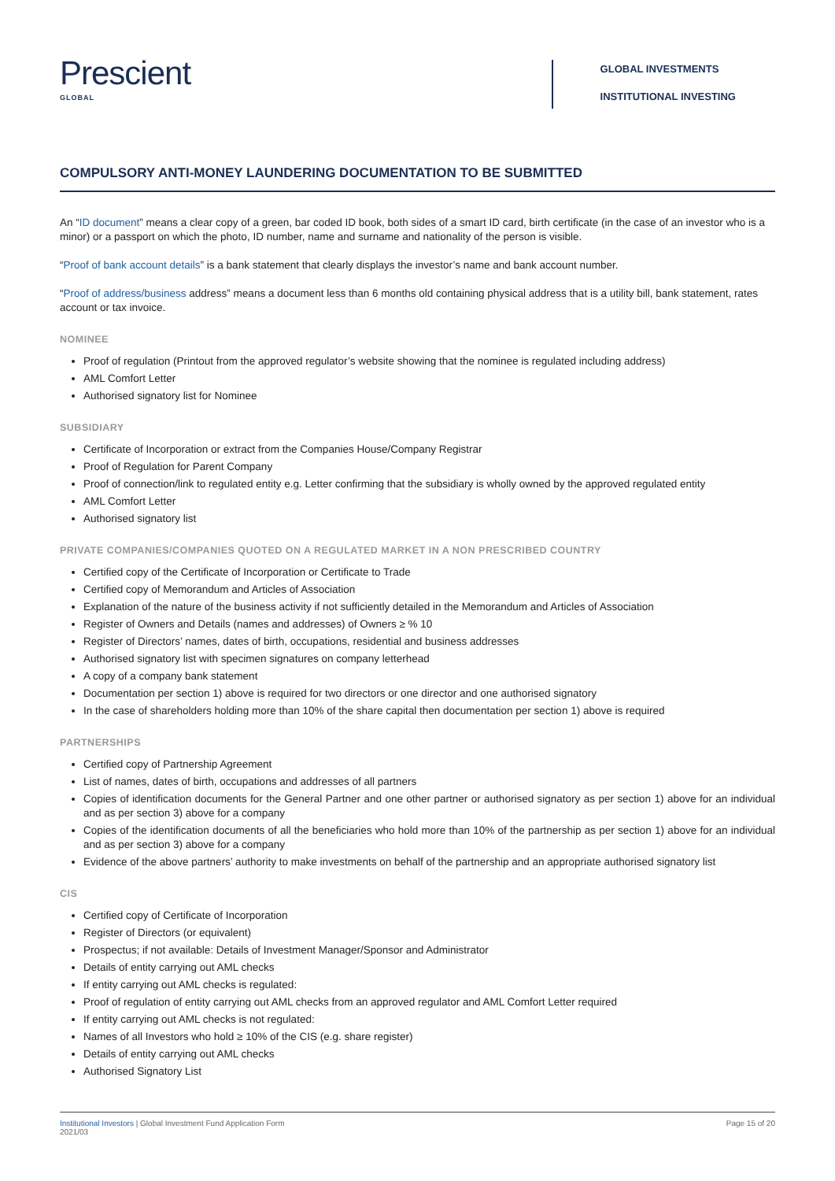Prescient
GLOBAL
GLOBAL INVESTMENTS
INSTITUTIONAL INVESTING
COMPULSORY ANTI-MONEY LAUNDERING DOCUMENTATION TO BE SUBMITTED
An “ID document” means a clear copy of a green, bar coded ID book, both sides of a smart ID card, birth certificate (in the case of an investor who is a minor) or a passport on which the photo, ID number, name and surname and nationality of the person is visible.
“Proof of bank account details” is a bank statement that clearly displays the investor’s name and bank account number.
“Proof of address/business address” means a document less than 6 months old containing physical address that is a utility bill, bank statement, rates account or tax invoice.
NOMINEE
Proof of regulation (Printout from the approved regulator’s website showing that the nominee is regulated including address)
AML Comfort Letter
Authorised signatory list for Nominee
SUBSIDIARY
Certificate of Incorporation or extract from the Companies House/Company Registrar
Proof of Regulation for Parent Company
Proof of connection/link to regulated entity e.g. Letter confirming that the subsidiary is wholly owned by the approved regulated entity
AML Comfort Letter
Authorised signatory list
PRIVATE COMPANIES/COMPANIES QUOTED ON A REGULATED MARKET IN A NON PRESCRIBED COUNTRY
Certified copy of the Certificate of Incorporation or Certificate to Trade
Certified copy of Memorandum and Articles of Association
Explanation of the nature of the business activity if not sufficiently detailed in the Memorandum and Articles of Association
Register of Owners and Details (names and addresses) of Owners ≥ % 10
Register of Directors’ names, dates of birth, occupations, residential and business addresses
Authorised signatory list with specimen signatures on company letterhead
A copy of a company bank statement
Documentation per section 1) above is required for two directors or one director and one authorised signatory
In the case of shareholders holding more than 10% of the share capital then documentation per section 1) above is required
PARTNERSHIPS
Certified copy of Partnership Agreement
List of names, dates of birth, occupations and addresses of all partners
Copies of identification documents for the General Partner and one other partner or authorised signatory as per section 1) above for an individual and as per section 3) above for a company
Copies of the identification documents of all the beneficiaries who hold more than 10% of the partnership as per section 1) above for an individual and as per section 3) above for a company
Evidence of the above partners’ authority to make investments on behalf of the partnership and an appropriate authorised signatory list
CIS
Certified copy of Certificate of Incorporation
Register of Directors (or equivalent)
Prospectus; if not available: Details of Investment Manager/Sponsor and Administrator
Details of entity carrying out AML checks
If entity carrying out AML checks is regulated:
Proof of regulation of entity carrying out AML checks from an approved regulator and AML Comfort Letter required
If entity carrying out AML checks is not regulated:
Names of all Investors who hold ≥ 10% of the CIS (e.g. share register)
Details of entity carrying out AML checks
Authorised Signatory List
Institutional Investors | Global Investment Fund Application Form
2021/03
Page 15 of 20